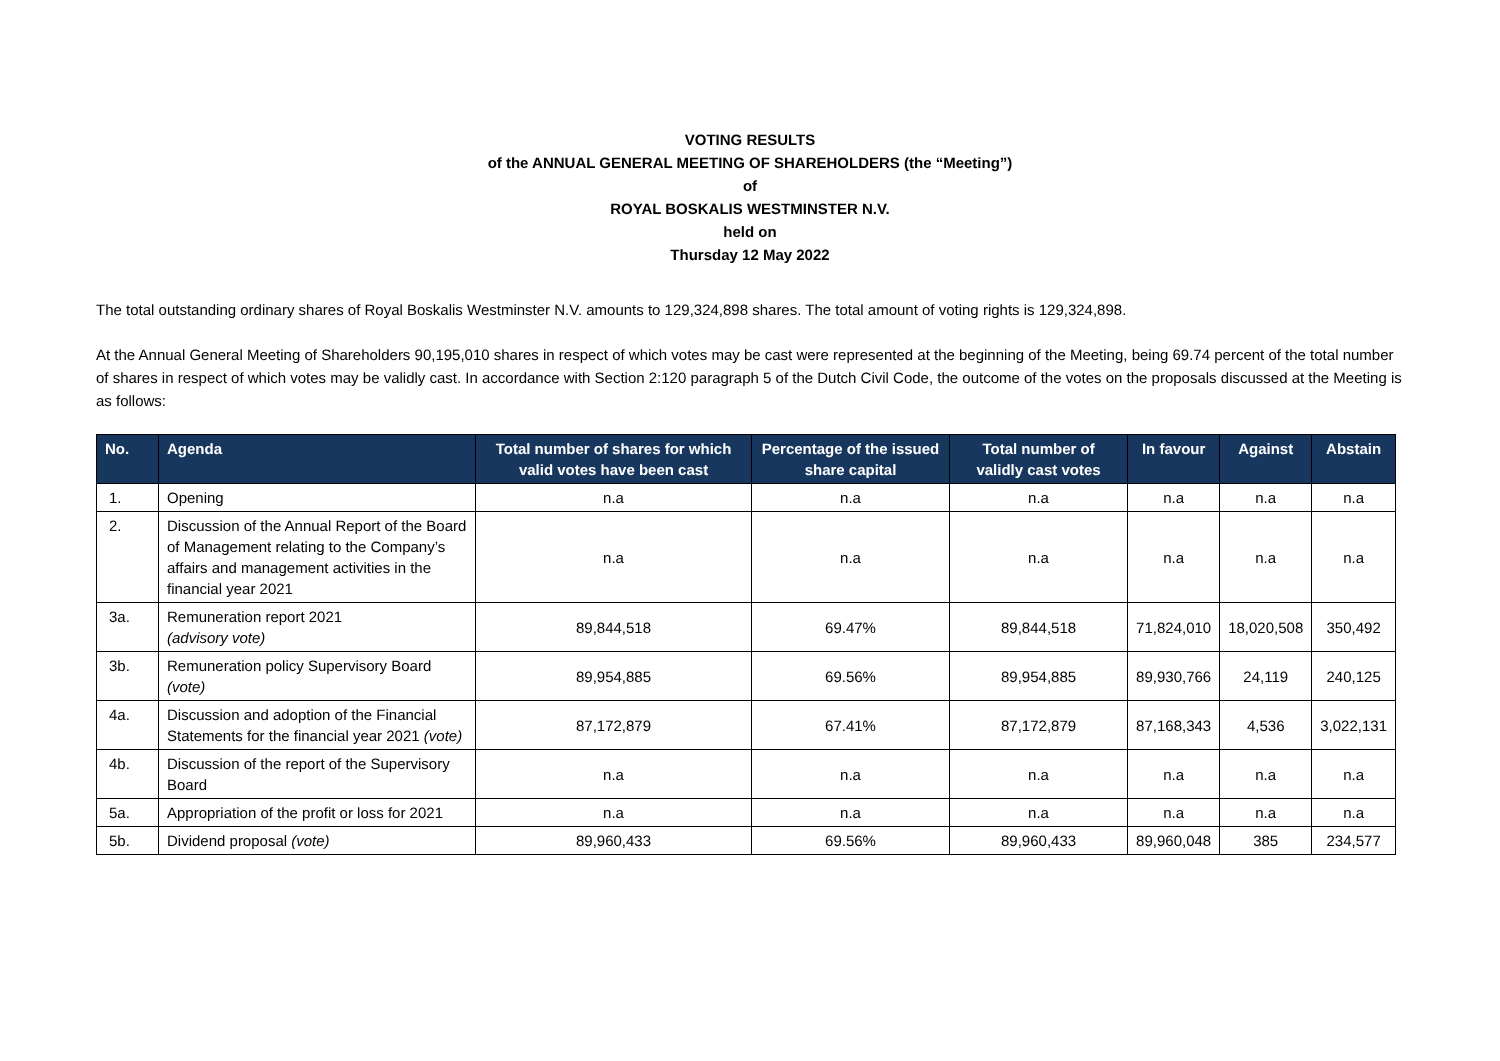VOTING RESULTS
of the ANNUAL GENERAL MEETING OF SHAREHOLDERS (the “Meeting”)
of
ROYAL BOSKALIS WESTMINSTER N.V.
held on
Thursday 12 May 2022
The total outstanding ordinary shares of Royal Boskalis Westminster N.V. amounts to 129,324,898 shares. The total amount of voting rights is 129,324,898.
At the Annual General Meeting of Shareholders 90,195,010 shares in respect of which votes may be cast were represented at the beginning of the Meeting, being 69.74 percent of the total number of shares in respect of which votes may be validly cast. In accordance with Section 2:120 paragraph 5 of the Dutch Civil Code, the outcome of the votes on the proposals discussed at the Meeting is as follows:
| No. | Agenda | Total number of shares for which valid votes have been cast | Percentage of the issued share capital | Total number of validly cast votes | In favour | Against | Abstain |
| --- | --- | --- | --- | --- | --- | --- | --- |
| 1. | Opening | n.a | n.a | n.a | n.a | n.a | n.a |
| 2. | Discussion of the Annual Report of the Board of Management relating to the Company’s affairs and management activities in the financial year 2021 | n.a | n.a | n.a | n.a | n.a | n.a |
| 3a. | Remuneration report 2021 (advisory vote) | 89,844,518 | 69.47% | 89,844,518 | 71,824,010 | 18,020,508 | 350,492 |
| 3b. | Remuneration policy Supervisory Board (vote) | 89,954,885 | 69.56% | 89,954,885 | 89,930,766 | 24,119 | 240,125 |
| 4a. | Discussion and adoption of the Financial Statements for the financial year 2021 (vote) | 87,172,879 | 67.41% | 87,172,879 | 87,168,343 | 4,536 | 3,022,131 |
| 4b. | Discussion of the report of the Supervisory Board | n.a | n.a | n.a | n.a | n.a | n.a |
| 5a. | Appropriation of the profit or loss for 2021 | n.a | n.a | n.a | n.a | n.a | n.a |
| 5b. | Dividend proposal (vote) | 89,960,433 | 69.56% | 89,960,433 | 89,960,048 | 385 | 234,577 |